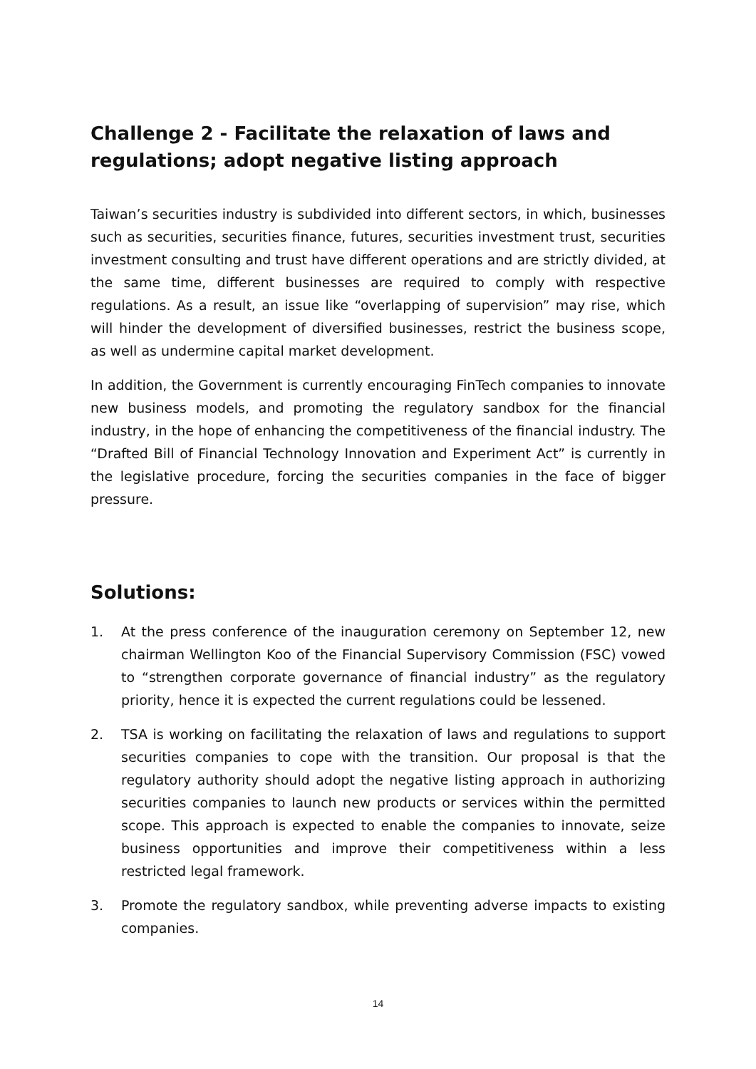Challenge 2 - Facilitate the relaxation of laws and regulations; adopt negative listing approach
Taiwan’s securities industry is subdivided into different sectors, in which, businesses such as securities, securities finance, futures, securities investment trust, securities investment consulting and trust have different operations and are strictly divided, at the same time, different businesses are required to comply with respective regulations. As a result, an issue like “overlapping of supervision” may rise, which will hinder the development of diversified businesses, restrict the business scope, as well as undermine capital market development.
In addition, the Government is currently encouraging FinTech companies to innovate new business models, and promoting the regulatory sandbox for the financial industry, in the hope of enhancing the competitiveness of the financial industry. The “Drafted Bill of Financial Technology Innovation and Experiment Act” is currently in the legislative procedure, forcing the securities companies in the face of bigger pressure.
Solutions:
1. At the press conference of the inauguration ceremony on September 12, new chairman Wellington Koo of the Financial Supervisory Commission (FSC) vowed to “strengthen corporate governance of financial industry” as the regulatory priority, hence it is expected the current regulations could be lessened.
2. TSA is working on facilitating the relaxation of laws and regulations to support securities companies to cope with the transition. Our proposal is that the regulatory authority should adopt the negative listing approach in authorizing securities companies to launch new products or services within the permitted scope. This approach is expected to enable the companies to innovate, seize business opportunities and improve their competitiveness within a less restricted legal framework.
3. Promote the regulatory sandbox, while preventing adverse impacts to existing companies.
14